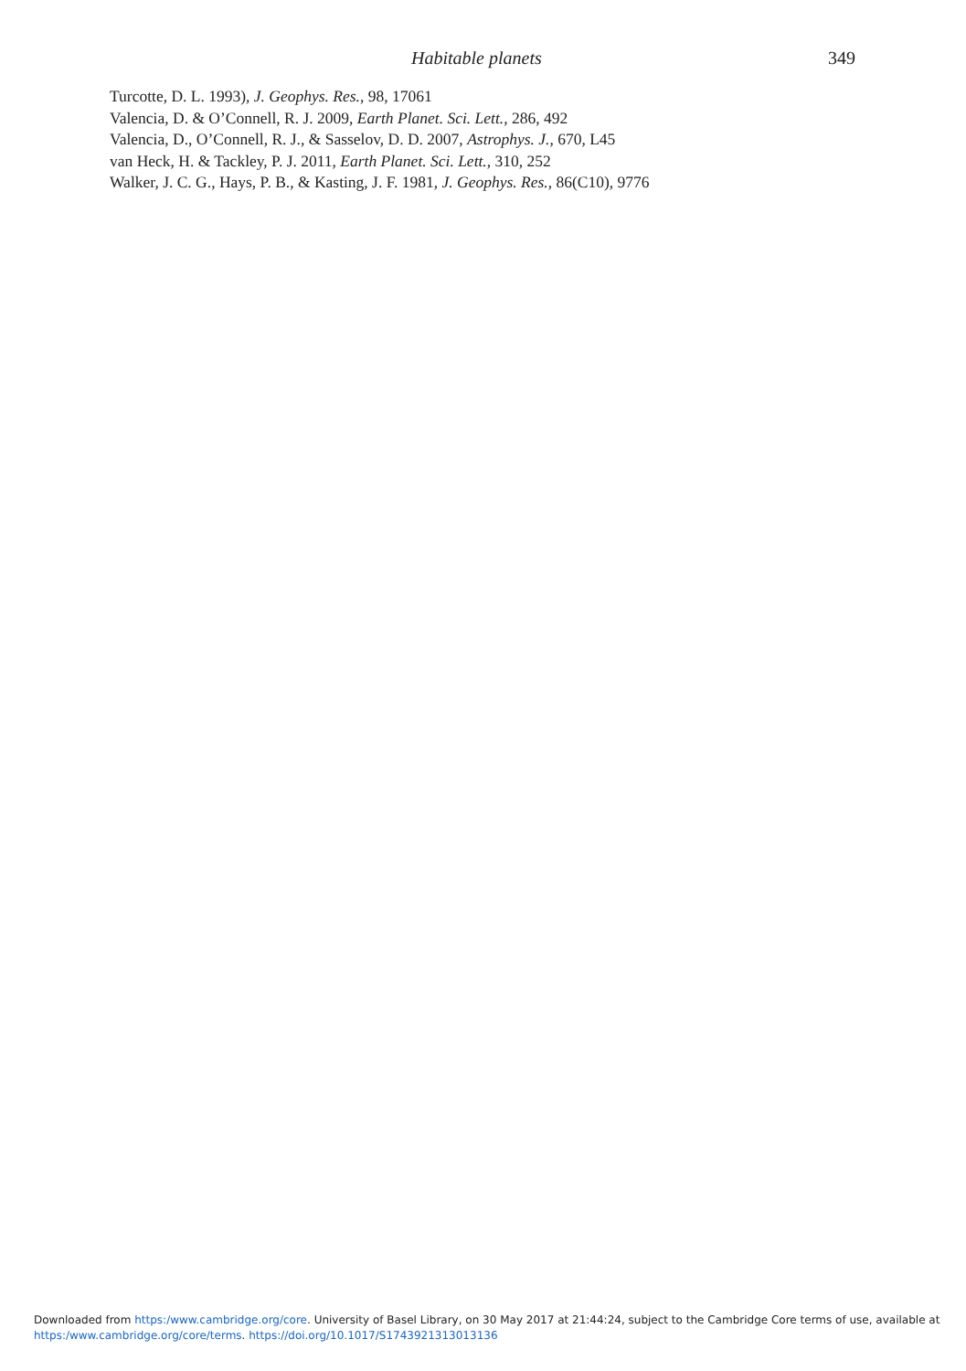Habitable planets 349
Turcotte, D. L. 1993), J. Geophys. Res., 98, 17061
Valencia, D. & O’Connell, R. J. 2009, Earth Planet. Sci. Lett., 286, 492
Valencia, D., O’Connell, R. J., & Sasselov, D. D. 2007, Astrophys. J., 670, L45
van Heck, H. & Tackley, P. J. 2011, Earth Planet. Sci. Lett., 310, 252
Walker, J. C. G., Hays, P. B., & Kasting, J. F. 1981, J. Geophys. Res., 86(C10), 9776
Downloaded from https:/www.cambridge.org/core. University of Basel Library, on 30 May 2017 at 21:44:24, subject to the Cambridge Core terms of use, available at https:/www.cambridge.org/core/terms. https://doi.org/10.1017/S1743921313013136